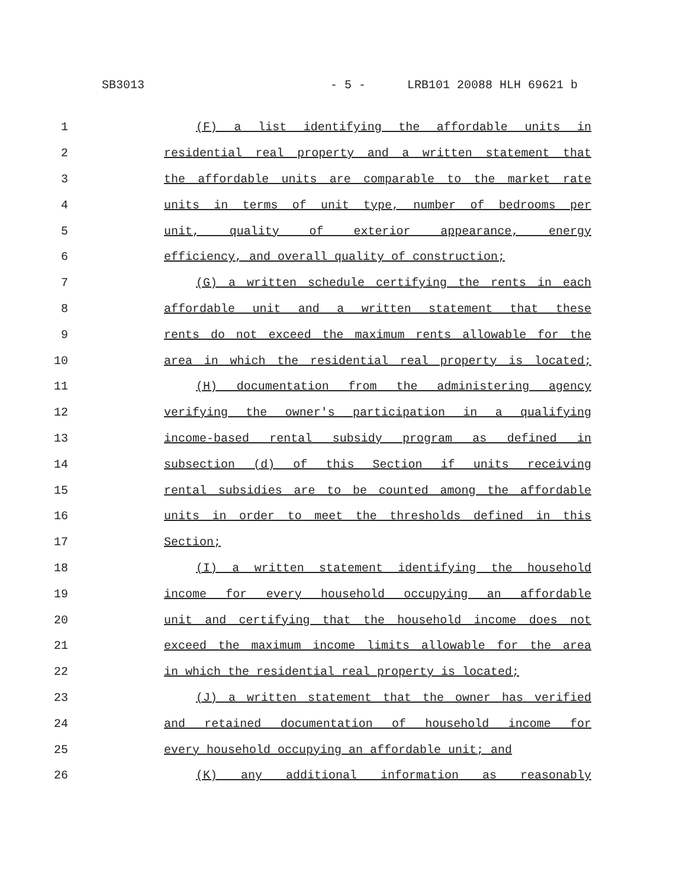SB3013 - 5 - LRB101 20088 HLH 69621 b
1 (F) a list identifying the affordable units in
2 residential real property and a written statement that
3 the affordable units are comparable to the market rate
4 units in terms of unit type, number of bedrooms per
5 unit, quality of exterior appearance, energy
6 efficiency, and overall quality of construction;
7 (G) a written schedule certifying the rents in each
8 affordable unit and a written statement that these
9 rents do not exceed the maximum rents allowable for the
10 area in which the residential real property is located;
11 (H) documentation from the administering agency
12 verifying the owner's participation in a qualifying
13 income-based rental subsidy program as defined in
14 subsection (d) of this Section if units receiving
15 rental subsidies are to be counted among the affordable
16 units in order to meet the thresholds defined in this
17 Section;
18 (I) a written statement identifying the household
19 income for every household occupying an affordable
20 unit and certifying that the household income does not
21 exceed the maximum income limits allowable for the area
22 in which the residential real property is located;
23 (J) a written statement that the owner has verified
24 and retained documentation of household income for
25 every household occupying an affordable unit; and
26 (K) any additional information as reasonably